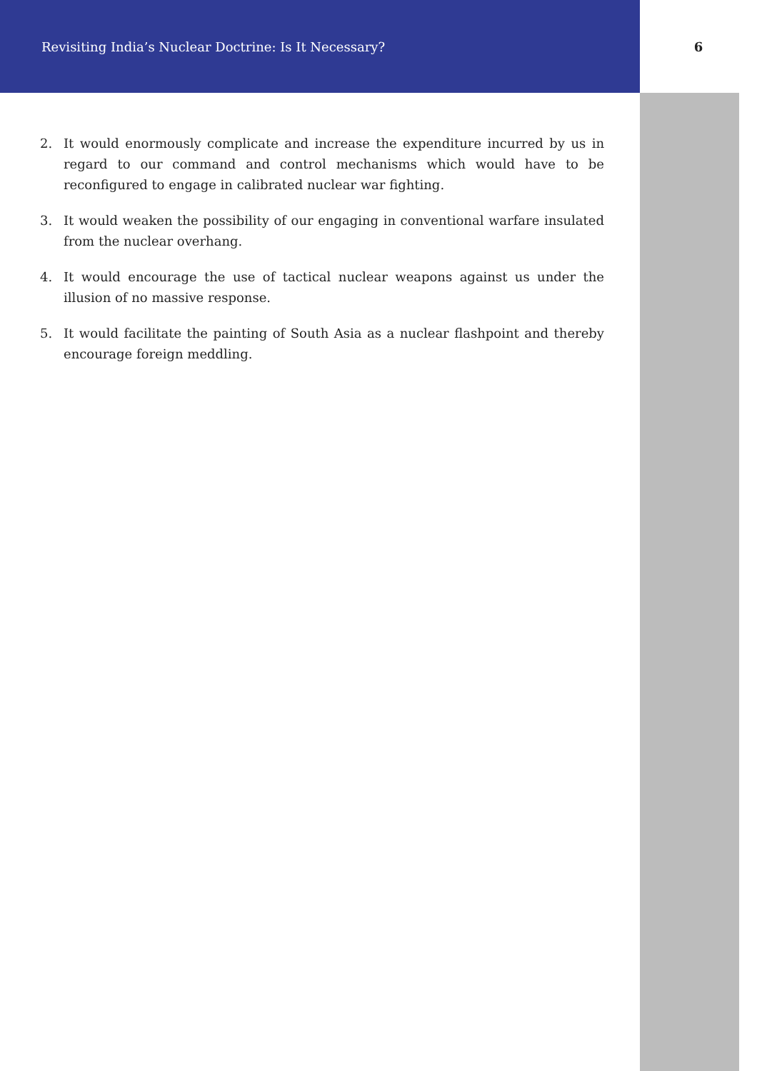Revisiting India’s Nuclear Doctrine: Is It Necessary? 6
2. It would enormously complicate and increase the expenditure incurred by us in regard to our command and control mechanisms which would have to be reconfigured to engage in calibrated nuclear war fighting.
3. It would weaken the possibility of our engaging in conventional warfare insulated from the nuclear overhang.
4. It would encourage the use of tactical nuclear weapons against us under the illusion of no massive response.
5. It would facilitate the painting of South Asia as a nuclear flashpoint and thereby encourage foreign meddling.